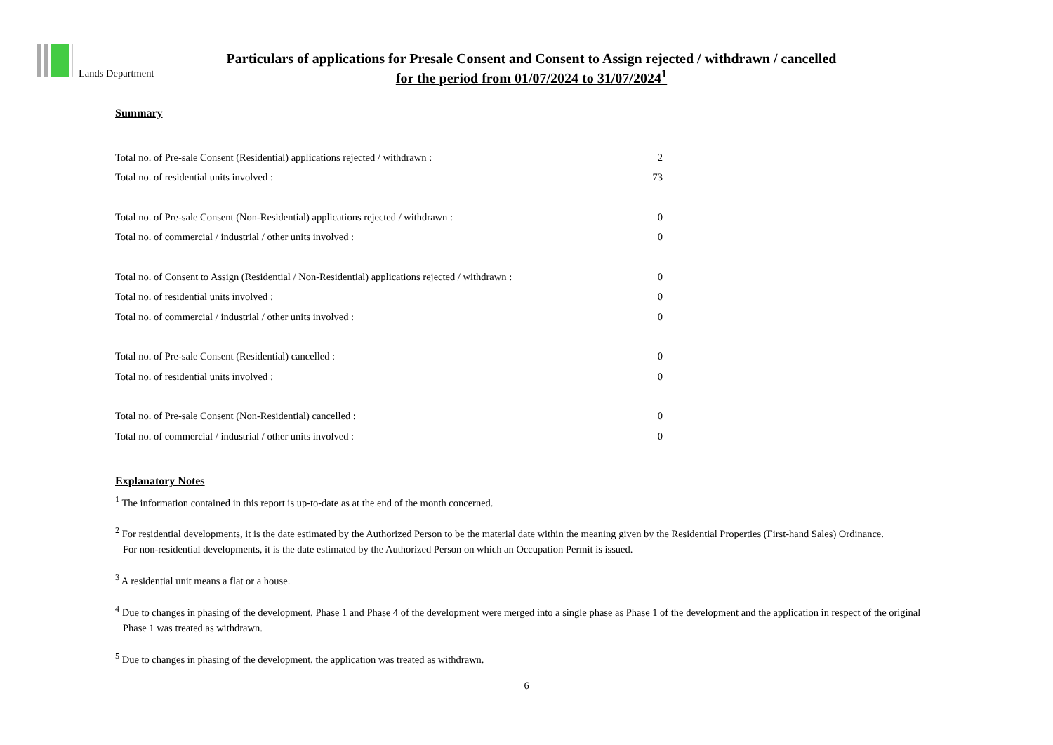Lands Department
Particulars of applications for Presale Consent and Consent to Assign rejected / withdrawn / cancelled
for the period from 01/07/2024 to 31/07/2024<sup>1</sup>
Summary
| Total no. of Pre-sale Consent (Residential) applications rejected / withdrawn : | 2 |
| Total no. of residential units involved : | 73 |
| Total no. of Pre-sale Consent (Non-Residential) applications rejected / withdrawn : | 0 |
| Total no. of commercial / industrial / other units involved : | 0 |
| Total no. of Consent to Assign (Residential / Non-Residential) applications rejected / withdrawn : | 0 |
| Total no. of residential units involved : | 0 |
| Total no. of commercial / industrial / other units involved : | 0 |
| Total no. of Pre-sale Consent (Residential) cancelled : | 0 |
| Total no. of residential units involved : | 0 |
| Total no. of Pre-sale Consent (Non-Residential) cancelled : | 0 |
| Total no. of commercial / industrial / other units involved : | 0 |
Explanatory Notes
<sup>1</sup> The information contained in this report is up-to-date as at the end of the month concerned.
<sup>2</sup> For residential developments, it is the date estimated by the Authorized Person to be the material date within the meaning given by the Residential Properties (First-hand Sales) Ordinance.
For non-residential developments, it is the date estimated by the Authorized Person on which an Occupation Permit is issued.
<sup>3</sup> A residential unit means a flat or a house.
<sup>4</sup> Due to changes in phasing of the development, Phase 1 and Phase 4 of the development were merged into a single phase as Phase 1 of the development and the application in respect of the original
Phase 1 was treated as withdrawn.
<sup>5</sup> Due to changes in phasing of the development, the application was treated as withdrawn.
6